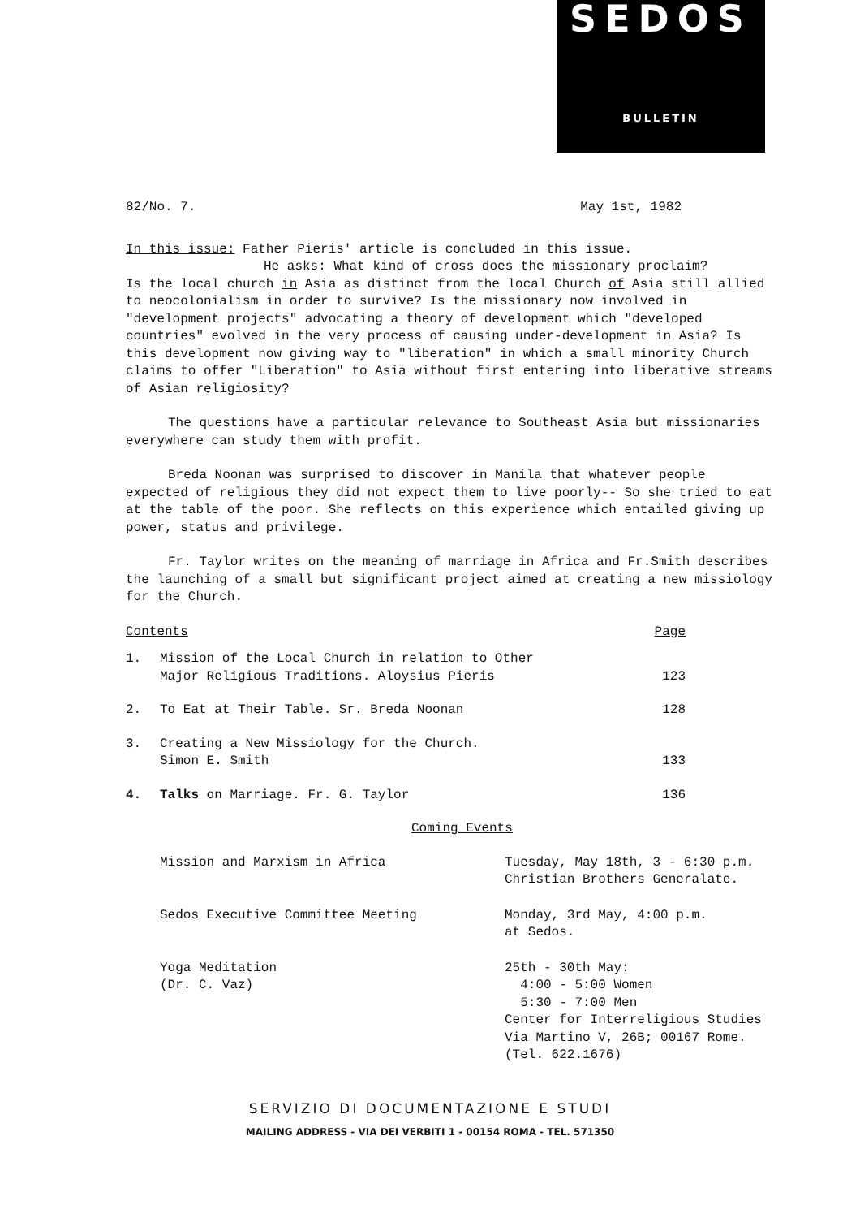SEDOS
BULLETIN
82/No. 7. May 1st, 1982
In this issue: Father Pieris' article is concluded in this issue.
He asks: What kind of cross does the missionary proclaim?
Is the local church in Asia as distinct from the local Church of Asia still allied to neocolonialism in order to survive? Is the missionary now involved in "development projects" advocating a theory of development which "developed countries" evolved in the very process of causing under-development in Asia? Is this development now giving way to "liberation" in which a small minority Church claims to offer "Liberation" to Asia without first entering into liberative streams of Asian religiosity?
The questions have a particular relevance to Southeast Asia but missionaries everywhere can study them with profit.
Breda Noonan was surprised to discover in Manila that whatever people expected of religious they did not expect them to live poorly-- So she tried to eat at the table of the poor. She reflects on this experience which entailed giving up power, status and privilege.
Fr. Taylor writes on the meaning of marriage in Africa and Fr.Smith describes the launching of a small but significant project aimed at creating a new missiology for the Church.
| Contents | | Page |
| 1. | Mission of the Local Church in relation to Other Major Religious Traditions. Aloysius Pieris | 123 |
| 2. | To Eat at Their Table. Sr. Breda Noonan | 128 |
| 3. | Creating a New Missiology for the Church. Simon E. Smith | 133 |
| 4. | Talks on Marriage. Fr. G. Taylor | 136 |
Coming Events
| Mission and Marxism in Africa | Tuesday, May 18th, 3 - 6:30 p.m. Christian Brothers Generalate. |
| Sedos Executive Committee Meeting | Monday, 3rd May, 4:00 p.m. at Sedos. |
| Yoga Meditation (Dr. C. Vaz) | 25th - 30th May: 4:00 - 5:00 Women 5:30 - 7:00 Men Center for Interreligious Studies Via Martino V, 26B; 00167 Rome. (Tel. 622.1676) |
SERVIZIO DI DOCUMENTAZIONE E STUDI
MAILING ADDRESS - VIA DEI VERBITI 1 - 00154 ROMA - TEL. 571350